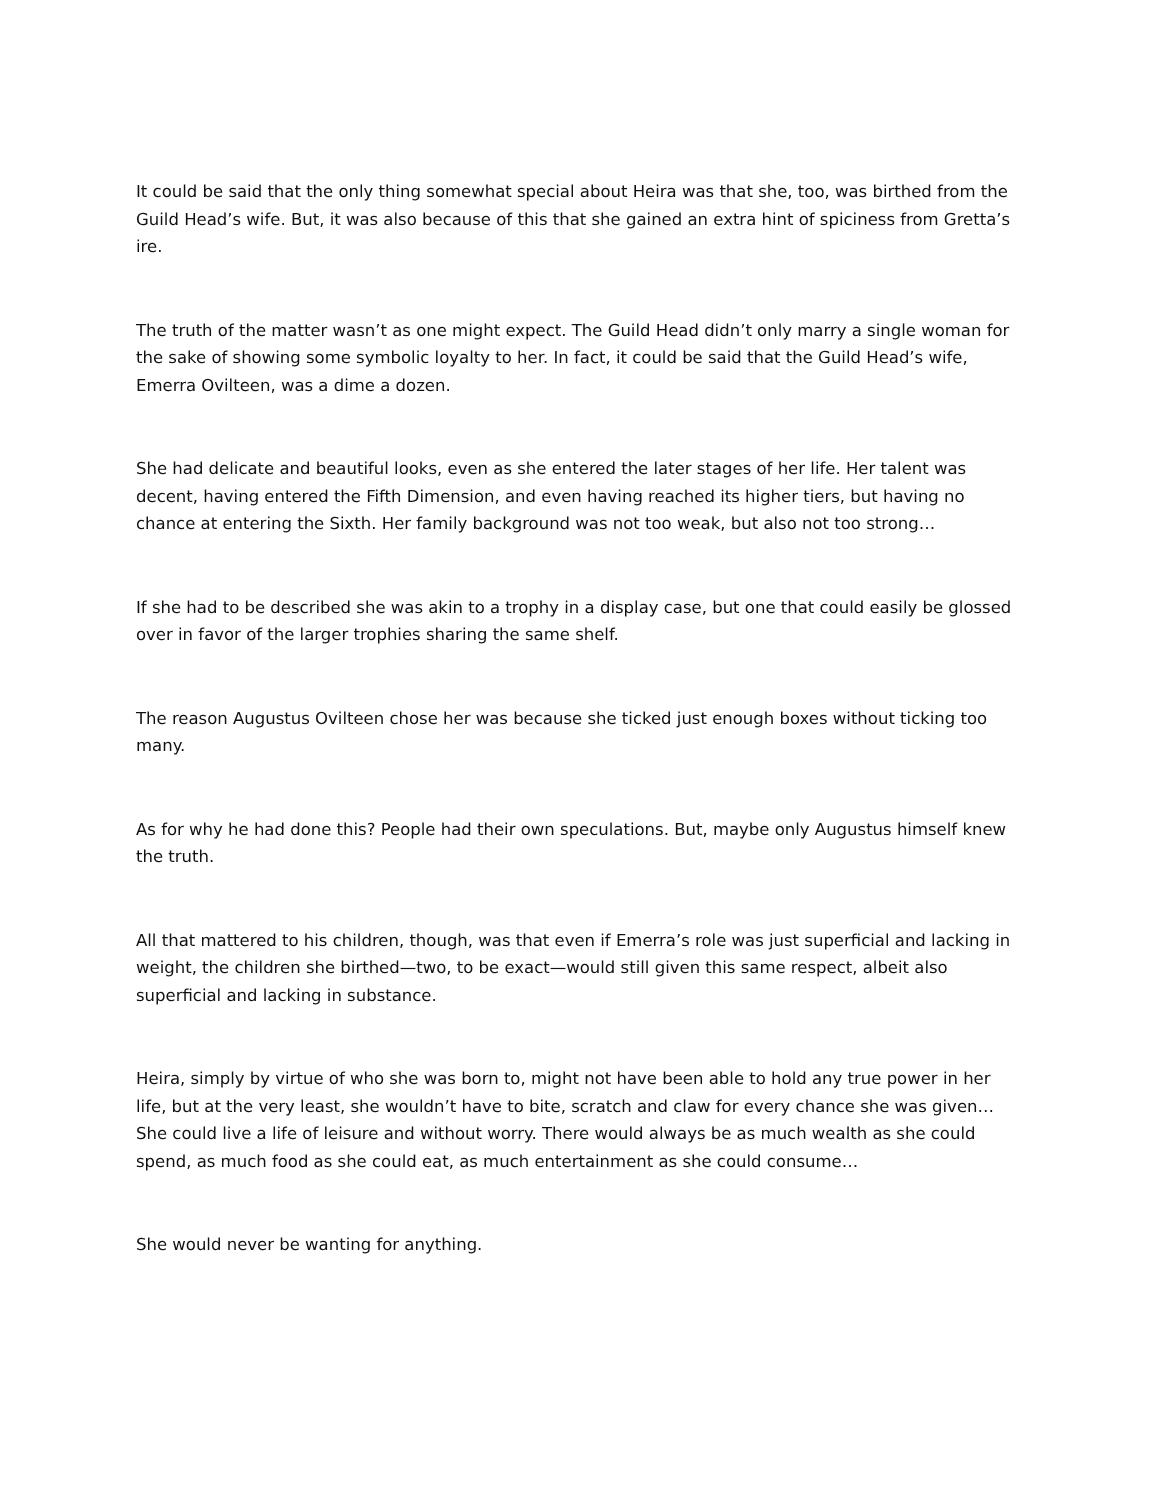It could be said that the only thing somewhat special about Heira was that she, too, was birthed from the Guild Head’s wife. But, it was also because of this that she gained an extra hint of spiciness from Gretta’s ire.
The truth of the matter wasn’t as one might expect. The Guild Head didn’t only marry a single woman for the sake of showing some symbolic loyalty to her. In fact, it could be said that the Guild Head’s wife, Emerra Ovilteen, was a dime a dozen.
She had delicate and beautiful looks, even as she entered the later stages of her life. Her talent was decent, having entered the Fifth Dimension, and even having reached its higher tiers, but having no chance at entering the Sixth. Her family background was not too weak, but also not too strong…
If she had to be described she was akin to a trophy in a display case, but one that could easily be glossed over in favor of the larger trophies sharing the same shelf.
The reason Augustus Ovilteen chose her was because she ticked just enough boxes without ticking too many.
As for why he had done this? People had their own speculations. But, maybe only Augustus himself knew the truth.
All that mattered to his children, though, was that even if Emerra’s role was just superficial and lacking in weight, the children she birthed—two, to be exact—would still given this same respect, albeit also superficial and lacking in substance.
Heira, simply by virtue of who she was born to, might not have been able to hold any true power in her life, but at the very least, she wouldn’t have to bite, scratch and claw for every chance she was given… She could live a life of leisure and without worry. There would always be as much wealth as she could spend, as much food as she could eat, as much entertainment as she could consume…
She would never be wanting for anything.